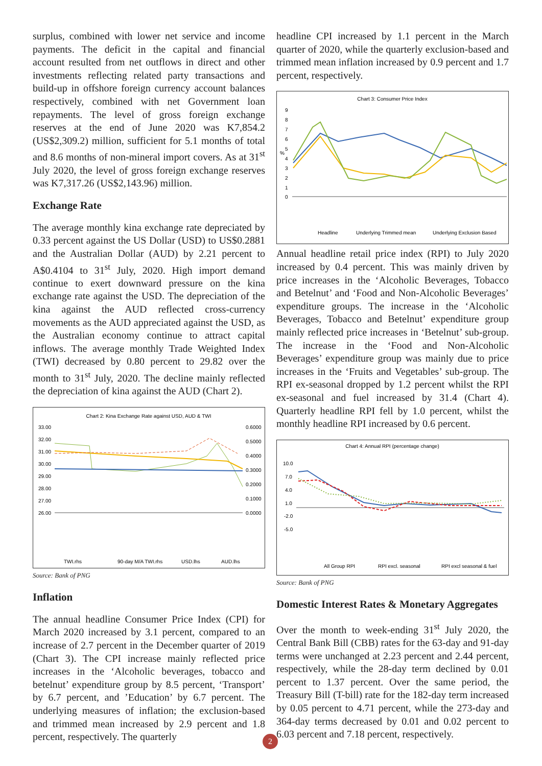surplus, combined with lower net service and income payments. The deficit in the capital and financial account resulted from net outflows in direct and other investments reflecting related party transactions and build-up in offshore foreign currency account balances respectively, combined with net Government loan repayments. The level of gross foreign exchange reserves at the end of June 2020 was K7,854.2 (US$2,309.2) million, sufficient for 5.1 months of total and 8.6 months of non-mineral import covers. As at 31<sup>st</sup> July 2020, the level of gross foreign exchange reserves was K7,317.26 (US$2,143.96) million.
Exchange Rate
The average monthly kina exchange rate depreciated by 0.33 percent against the US Dollar (USD) to US$0.2881 and the Australian Dollar (AUD) by 2.21 percent to A$0.4104 to 31<sup>st</sup> July, 2020. High import demand continue to exert downward pressure on the kina exchange rate against the USD. The depreciation of the kina against the AUD reflected cross-currency movements as the AUD appreciated against the USD, as the Australian economy continue to attract capital inflows. The average monthly Trade Weighted Index (TWI) decreased by 0.80 percent to 29.82 over the month to 31<sup>st</sup> July, 2020. The decline mainly reflected the depreciation of kina against the AUD (Chart 2).
Chart 2: Kina Exchange Rate against USD, AUD & TWI
33.00
32.00
31.00
30.00
29.00
28.00
27.00
26.00
0.6000
0.5000
0.4000
0.3000
0.2000
0.1000
0.0000
TWI.rhs
90-day M/A TWI.rhs
USD.lhs
AUD.lhs
Source: Bank of PNG
Inflation
The annual headline Consumer Price Index (CPI) for March 2020 increased by 3.1 percent, compared to an increase of 2.7 percent in the December quarter of 2019 (Chart 3). The CPI increase mainly reflected price increases in the ‘Alcoholic beverages, tobacco and betelnut’ expenditure group by 8.5 percent, ‘Transport’ by 6.7 percent, and ’Education’ by 6.7 percent. The underlying measures of inflation; the exclusion-based and trimmed mean increased by 2.9 percent and 1.8 percent, respectively. The quarterly
headline CPI increased by 1.1 percent in the March quarter of 2020, while the quarterly exclusion-based and trimmed mean inflation increased by 0.9 percent and 1.7 percent, respectively.
Chart 3: Consumer Price Index
9
8
7
6
5
%
4
3
2
1
0
Headline
Underlying Trimmed mean
Underlying Exclusion Based
Annual headline retail price index (RPI) to July 2020 increased by 0.4 percent. This was mainly driven by price increases in the ‘Alcoholic Beverages, Tobacco and Betelnut’ and ‘Food and Non-Alcoholic Beverages’ expenditure groups. The increase in the ‘Alcoholic Beverages, Tobacco and Betelnut’ expenditure group mainly reflected price increases in ‘Betelnut’ sub-group. The increase in the ‘Food and Non-Alcoholic Beverages’ expenditure group was mainly due to price increases in the ‘Fruits and Vegetables’ sub-group. The RPI ex-seasonal dropped by 1.2 percent whilst the RPI ex-seasonal and fuel increased by 31.4 (Chart 4). Quarterly headline RPI fell by 1.0 percent, whilst the monthly headline RPI increased by 0.6 percent.
Chart 4: Annual RPI (percentage change)
10.0
7.0
4.0
1.0
-2.0
-5.0
All Group RPI
RPI excl. seasonal
RPI excl seasonal & fuel
Source: Bank of PNG
Domestic Interest Rates & Monetary Aggregates
Over the month to week-ending 31<sup>st</sup> July 2020, the Central Bank Bill (CBB) rates for the 63-day and 91-day terms were unchanged at 2.23 percent and 2.44 percent, respectively, while the 28-day term declined by 0.01 percent to 1.37 percent. Over the same period, the Treasury Bill (T-bill) rate for the 182-day term increased by 0.05 percent to 4.71 percent, while the 273-day and 364-day terms decreased by 0.01 and 0.02 percent to 6.03 percent and 7.18 percent, respectively.
2